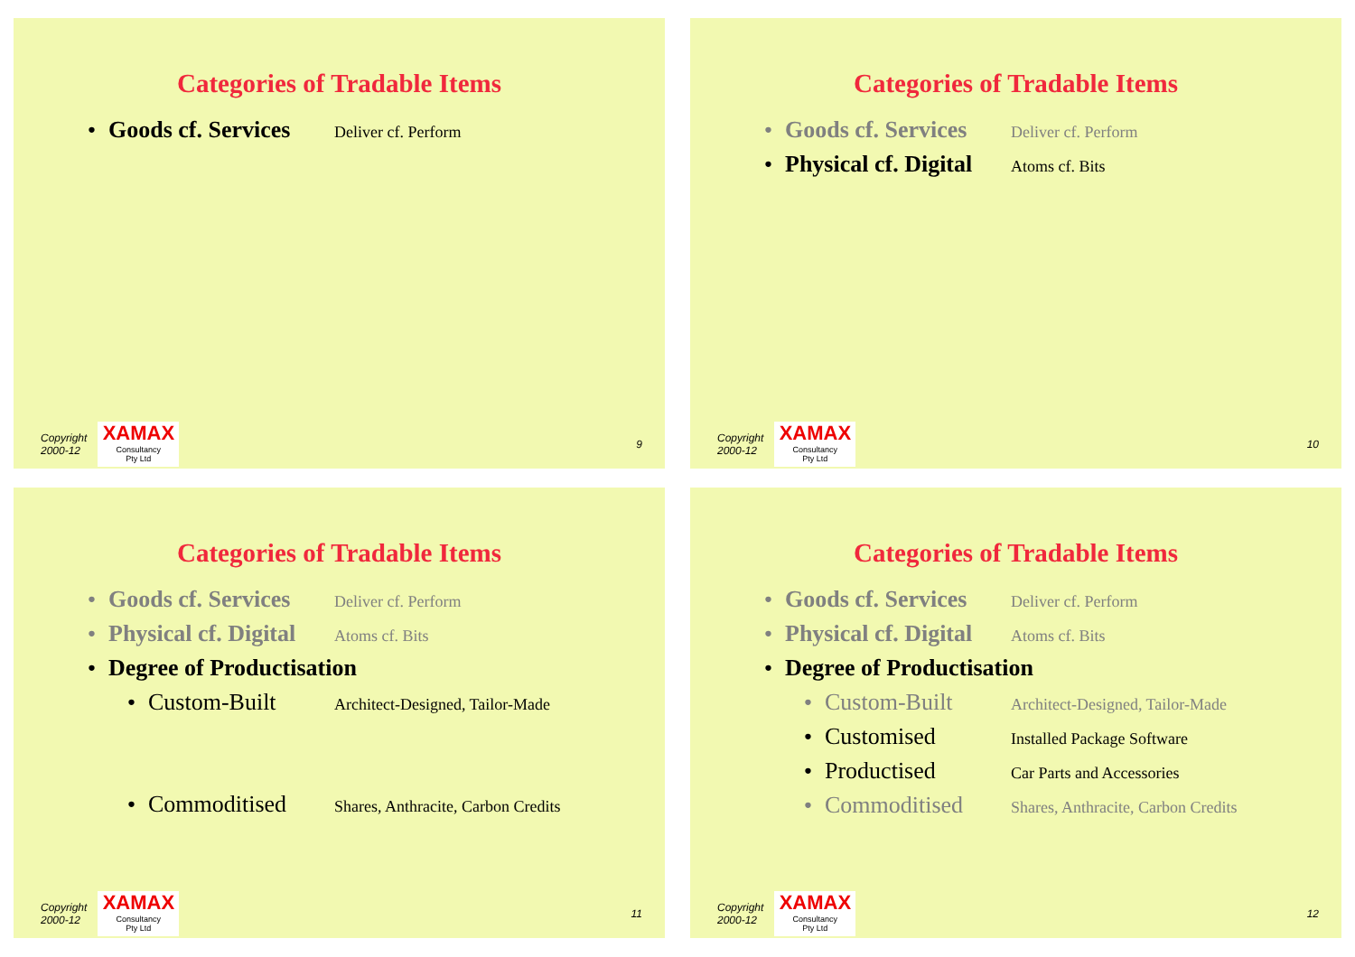Categories of Tradable Items
• Goods cf. Services Deliver cf. Perform
Copyright
2000-12
XAMAX
Consultancy
Pty Ltd
9
Categories of Tradable Items
• Goods cf. Services Deliver cf. Perform
• Physical cf. Digital Atoms cf. Bits
Copyright
2000-12
XAMAX
Consultancy
Pty Ltd
10
Categories of Tradable Items
• Goods cf. Services Deliver cf. Perform
• Physical cf. Digital Atoms cf. Bits
• Degree of Productisation
• Custom-Built Architect-Designed, Tailor-Made
• Commoditised Shares, Anthracite, Carbon Credits
Copyright
2000-12
XAMAX
Consultancy
Pty Ltd
11
Categories of Tradable Items
• Goods cf. Services Deliver cf. Perform
• Physical cf. Digital Atoms cf. Bits
• Degree of Productisation
• Custom-Built Architect-Designed, Tailor-Made
• Customised Installed Package Software
• Productised Car Parts and Accessories
• Commoditised Shares, Anthracite, Carbon Credits
Copyright
2000-12
XAMAX
Consultancy
Pty Ltd
12